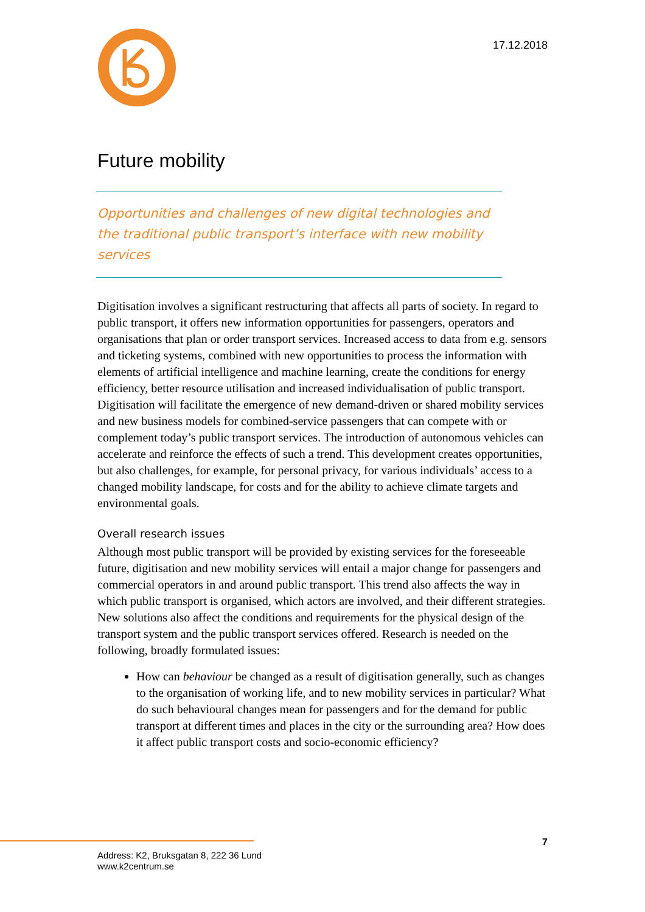17.12.2018
Future mobility
Opportunities and challenges of new digital technologies and the traditional public transport’s interface with new mobility services
Digitisation involves a significant restructuring that affects all parts of society. In regard to public transport, it offers new information opportunities for passengers, operators and organisations that plan or order transport services. Increased access to data from e.g. sensors and ticketing systems, combined with new opportunities to process the information with elements of artificial intelligence and machine learning, create the conditions for energy efficiency, better resource utilisation and increased individualisation of public transport. Digitisation will facilitate the emergence of new demand-driven or shared mobility services and new business models for combined-service passengers that can compete with or complement today’s public transport services. The introduction of autonomous vehicles can accelerate and reinforce the effects of such a trend. This development creates opportunities, but also challenges, for example, for personal privacy, for various individuals’ access to a changed mobility landscape, for costs and for the ability to achieve climate targets and environmental goals.
Overall research issues
Although most public transport will be provided by existing services for the foreseeable future, digitisation and new mobility services will entail a major change for passengers and commercial operators in and around public transport. This trend also affects the way in which public transport is organised, which actors are involved, and their different strategies. New solutions also affect the conditions and requirements for the physical design of the transport system and the public transport services offered. Research is needed on the following, broadly formulated issues:
How can behaviour be changed as a result of digitisation generally, such as changes to the organisation of working life, and to new mobility services in particular? What do such behavioural changes mean for passengers and for the demand for public transport at different times and places in the city or the surrounding area? How does it affect public transport costs and socio-economic efficiency?
7
Address: K2, Bruksgatan 8, 222 36 Lund
www.k2centrum.se